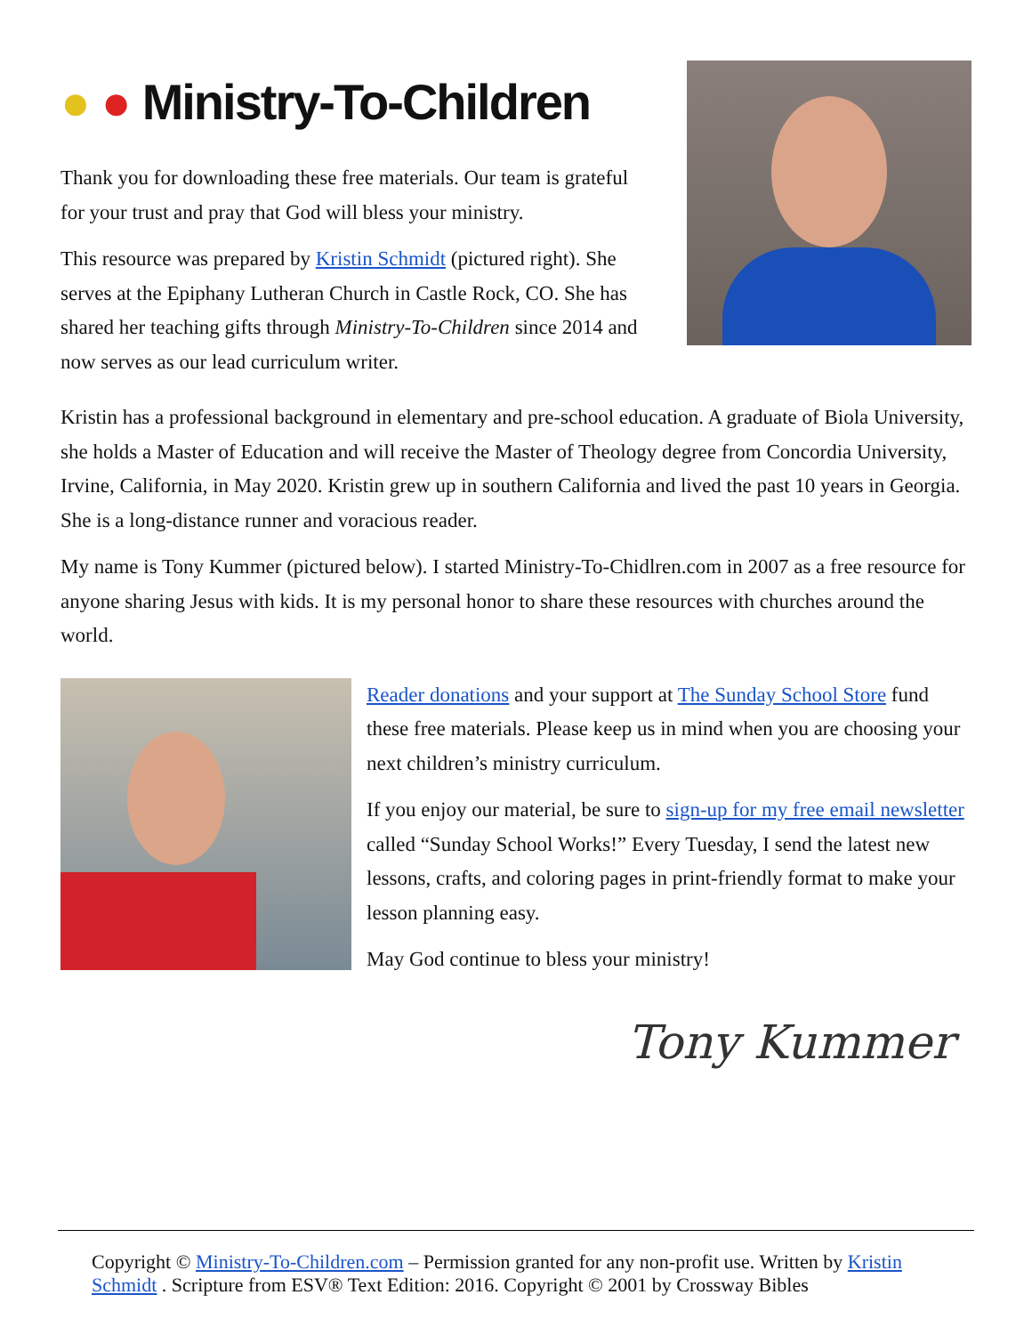● ● Ministry-To-Children
Thank you for downloading these free materials. Our team is grateful for your trust and pray that God will bless your ministry.
This resource was prepared by Kristin Schmidt (pictured right). She serves at the Epiphany Lutheran Church in Castle Rock, CO. She has shared her teaching gifts through Ministry-To-Children since 2014 and now serves as our lead curriculum writer.
Kristin has a professional background in elementary and pre-school education. A graduate of Biola University, she holds a Master of Education and will receive the Master of Theology degree from Concordia University, Irvine, California, in May 2020. Kristin grew up in southern California and lived the past 10 years in Georgia. She is a long-distance runner and voracious reader.
My name is Tony Kummer (pictured below). I started Ministry-To-Chidlren.com in 2007 as a free resource for anyone sharing Jesus with kids. It is my personal honor to share these resources with churches around the world.
Reader donations and your support at The Sunday School Store fund these free materials. Please keep us in mind when you are choosing your next children’s ministry curriculum.
If you enjoy our material, be sure to sign-up for my free email newsletter called “Sunday School Works!” Every Tuesday, I send the latest new lessons, crafts, and coloring pages in print-friendly format to make your lesson planning easy.
May God continue to bless your ministry!
Tony Kummer
Copyright © Ministry-To-Children.com – Permission granted for any non-profit use. Written by Kristin Schmidt . Scripture from ESV® Text Edition: 2016. Copyright © 2001 by Crossway Bibles